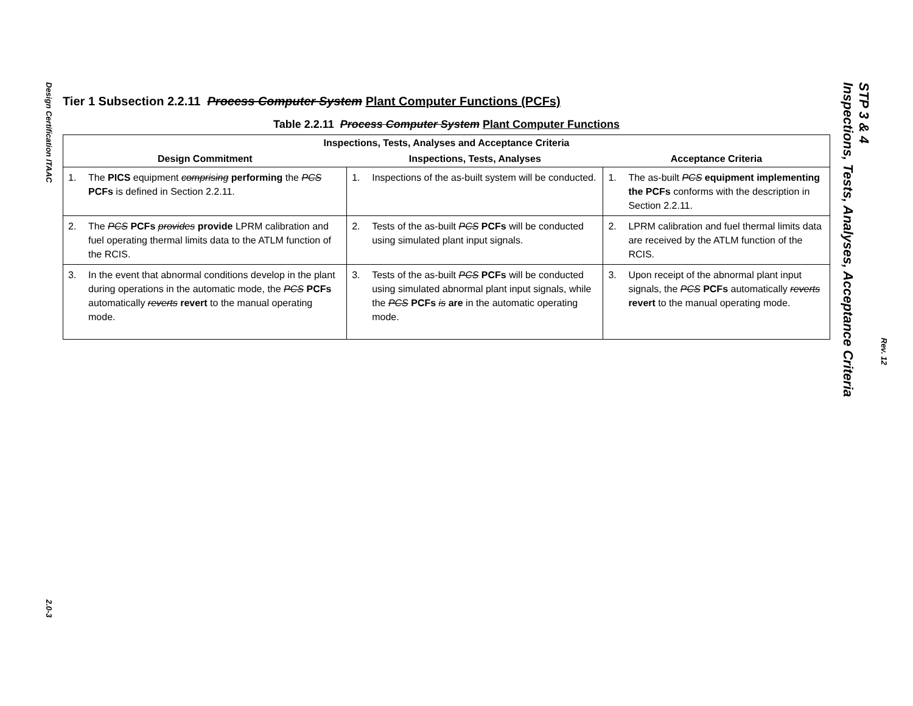Design Certification ITAAC
2.0-3
Tier 1 Subsection 2.2.11 Process Computer System Plant Computer Functions (PCFs)
Table 2.2.11 Process Computer System Plant Computer Functions
| Inspections, Tests, Analyses and Acceptance Criteria | | |
| --- | --- | --- |
| Design Commitment | Inspections, Tests, Analyses | Acceptance Criteria |
| 1. The PICS equipment comprising performing the PCS PCFs is defined in Section 2.2.11. | 1. Inspections of the as-built system will be conducted. | 1. The as-built PCS equipment implementing the PCFs conforms with the description in Section 2.2.11. |
| 2. The PCS PCFs provides provide LPRM calibration and fuel operating thermal limits data to the ATLM function of the RCIS. | 2. Tests of the as-built PCS PCFs will be conducted using simulated plant input signals. | 2. LPRM calibration and fuel thermal limits data are received by the ATLM function of the RCIS. |
| 3. In the event that abnormal conditions develop in the plant during operations in the automatic mode, the PCS PCFs automatically reverts revert to the manual operating mode. | 3. Tests of the as-built PCS PCFs will be conducted using simulated abnormal plant input signals, while the PCS PCFs is are in the automatic operating mode. | 3. Upon receipt of the abnormal plant input signals, the PCS PCFs automatically reverts revert to the manual operating mode. |
STP 3 & 4
Inspections, Tests, Analyses, Acceptance Criteria
Rev. 12